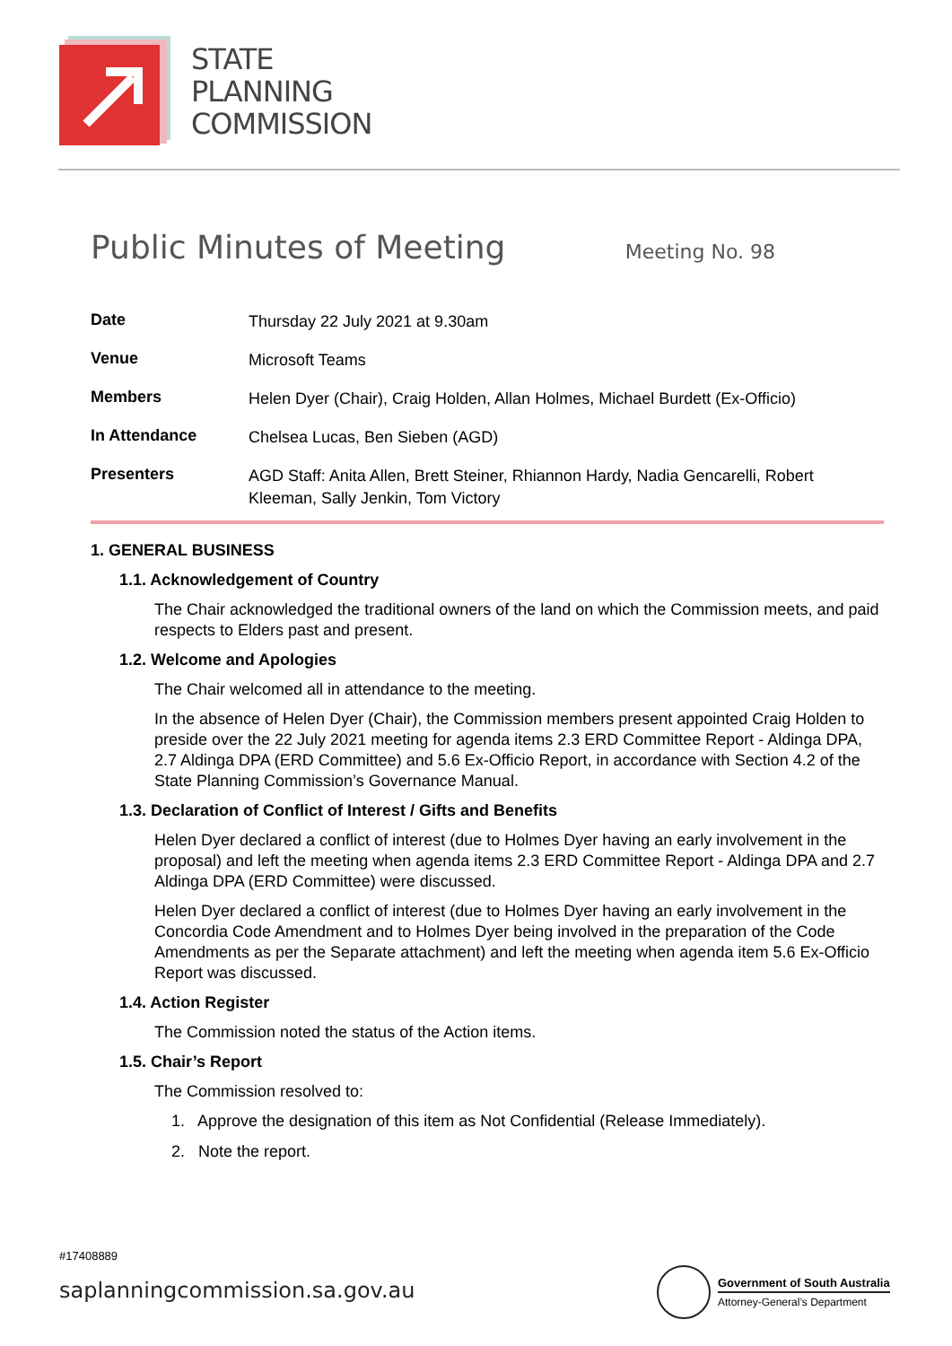STATE
PLANNING
COMMISSION
Public Minutes of Meeting
Meeting No. 98
| Date | Thursday 22 July 2021 at 9.30am |
| Venue | Microsoft Teams |
| Members | Helen Dyer (Chair), Craig Holden, Allan Holmes, Michael Burdett (Ex-Officio) |
| In Attendance | Chelsea Lucas, Ben Sieben (AGD) |
| Presenters | AGD Staff: Anita Allen, Brett Steiner, Rhiannon Hardy, Nadia Gencarelli, Robert Kleeman, Sally Jenkin, Tom Victory |
1. GENERAL BUSINESS
1.1. Acknowledgement of Country
The Chair acknowledged the traditional owners of the land on which the Commission meets, and paid respects to Elders past and present.
1.2. Welcome and Apologies
The Chair welcomed all in attendance to the meeting.
In the absence of Helen Dyer (Chair), the Commission members present appointed Craig Holden to preside over the 22 July 2021 meeting for agenda items 2.3 ERD Committee Report - Aldinga DPA, 2.7 Aldinga DPA (ERD Committee) and 5.6 Ex-Officio Report, in accordance with Section 4.2 of the State Planning Commission’s Governance Manual.
1.3. Declaration of Conflict of Interest / Gifts and Benefits
Helen Dyer declared a conflict of interest (due to Holmes Dyer having an early involvement in the proposal) and left the meeting when agenda items 2.3 ERD Committee Report - Aldinga DPA and 2.7 Aldinga DPA (ERD Committee) were discussed.
Helen Dyer declared a conflict of interest (due to Holmes Dyer having an early involvement in the Concordia Code Amendment and to Holmes Dyer being involved in the preparation of the Code Amendments as per the Separate attachment) and left the meeting when agenda item 5.6 Ex-Officio Report was discussed.
1.4. Action Register
The Commission noted the status of the Action items.
1.5. Chair’s Report
The Commission resolved to:
1. Approve the designation of this item as Not Confidential (Release Immediately).
2. Note the report.
#17408889
saplanningcommission.sa.gov.au
Government of South Australia
Attorney-General’s Department